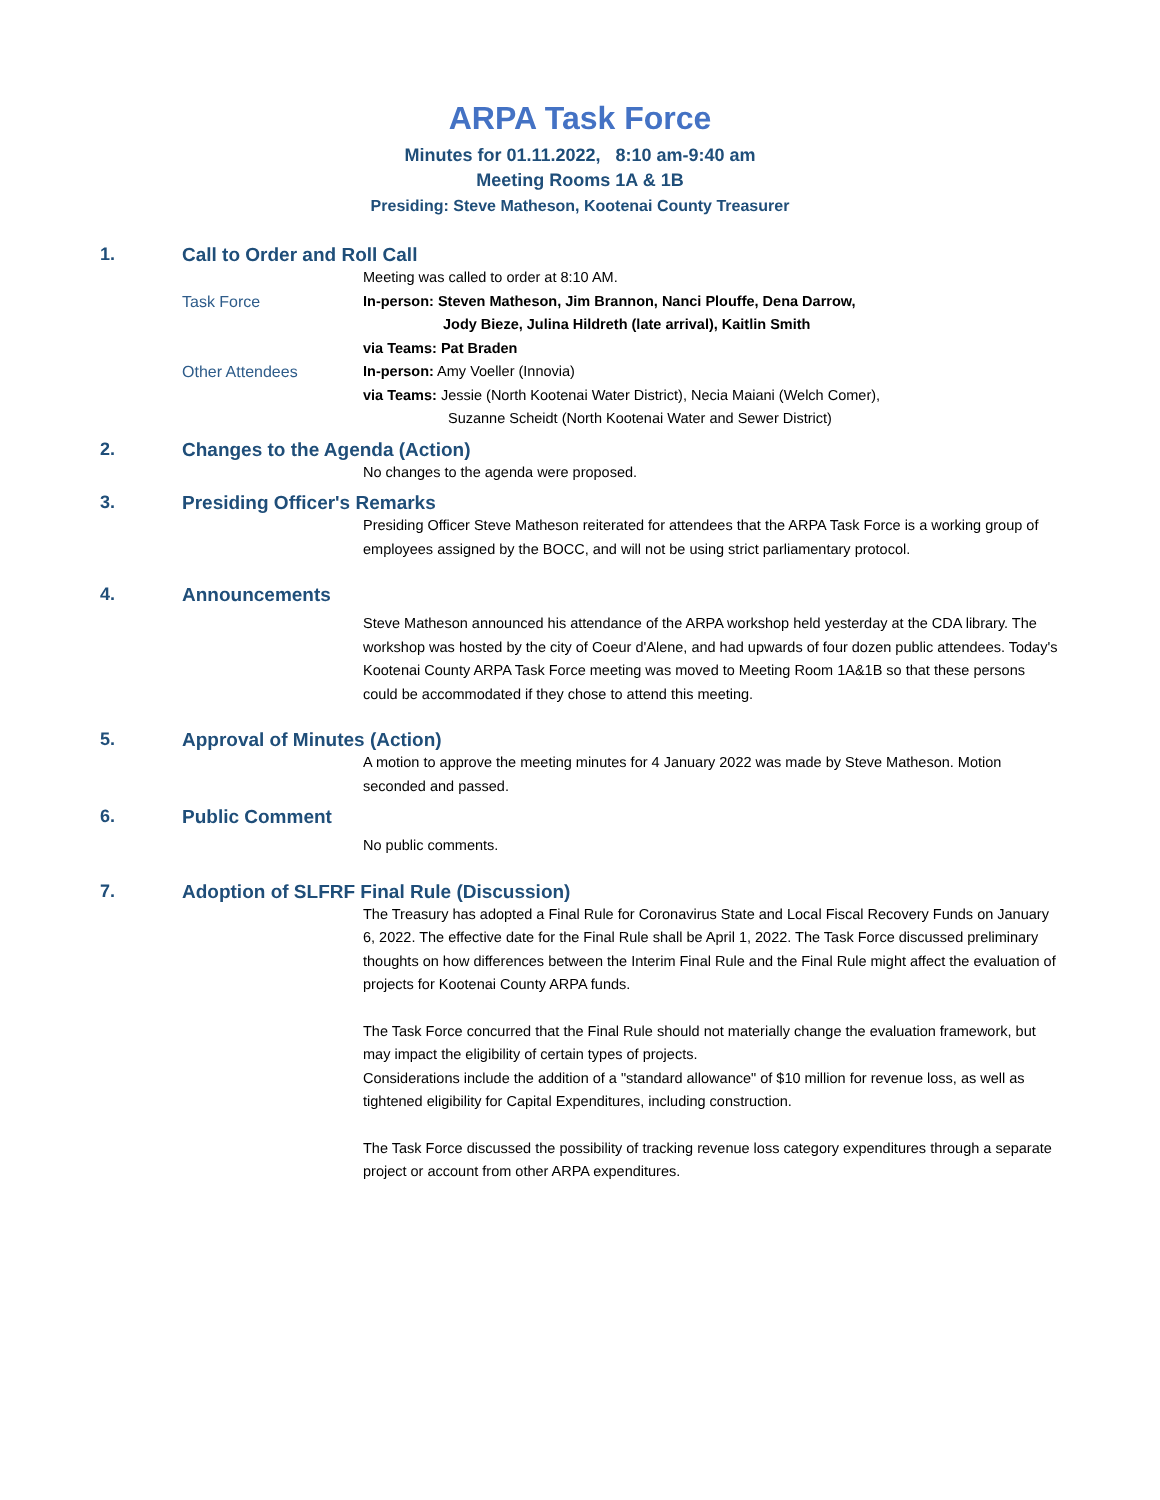ARPA Task Force
Minutes for 01.11.2022, 8:10 am-9:40 am
Meeting Rooms 1A & 1B
Presiding: Steve Matheson, Kootenai County Treasurer
1. Call to Order and Roll Call
Meeting was called to order at 8:10 AM.
Task Force In-person: Steven Matheson, Jim Brannon, Nanci Plouffe, Dena Darrow,
Jody Bieze, Julina Hildreth (late arrival), Kaitlin Smith
via Teams: Pat Braden
Other Attendees In-person: Amy Voeller (Innovia)
via Teams: Jessie (North Kootenai Water District), Necia Maiani (Welch Comer),
Suzanne Scheidt (North Kootenai Water and Sewer District)
2. Changes to the Agenda (Action)
No changes to the agenda were proposed.
3. Presiding Officer's Remarks
Presiding Officer Steve Matheson reiterated for attendees that the ARPA Task Force is a working group of employees assigned by the BOCC, and will not be using strict parliamentary protocol.
4. Announcements
Steve Matheson announced his attendance of the ARPA workshop held yesterday at the CDA library. The workshop was hosted by the city of Coeur d'Alene, and had upwards of four dozen public attendees. Today's Kootenai County ARPA Task Force meeting was moved to Meeting Room 1A&1B so that these persons could be accommodated if they chose to attend this meeting.
5. Approval of Minutes (Action)
A motion to approve the meeting minutes for 4 January 2022 was made by Steve Matheson. Motion seconded and passed.
6. Public Comment
No public comments.
7. Adoption of SLFRF Final Rule (Discussion)
The Treasury has adopted a Final Rule for Coronavirus State and Local Fiscal Recovery Funds on January 6, 2022. The effective date for the Final Rule shall be April 1, 2022. The Task Force discussed preliminary thoughts on how differences between the Interim Final Rule and the Final Rule might affect the evaluation of projects for Kootenai County ARPA funds.
The Task Force concurred that the Final Rule should not materially change the evaluation framework, but may impact the eligibility of certain types of projects.
Considerations include the addition of a "standard allowance" of $10 million for revenue loss, as well as tightened eligibility for Capital Expenditures, including construction.
The Task Force discussed the possibility of tracking revenue loss category expenditures through a separate project or account from other ARPA expenditures.